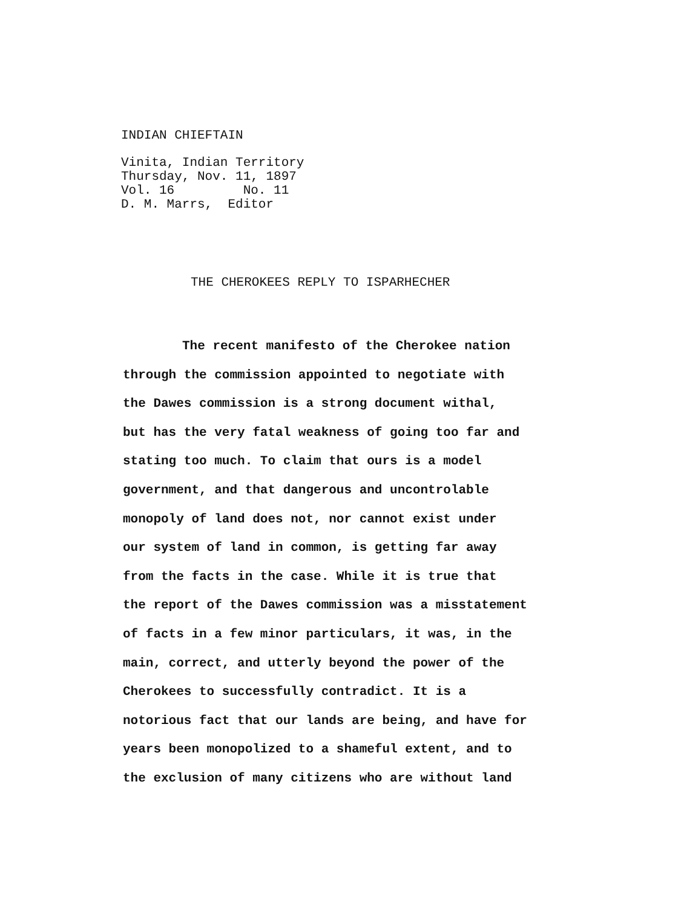INDIAN CHIEFTAIN
Vinita, Indian Territory
Thursday, Nov. 11, 1897
Vol. 16 No. 11
D. M. Marrs, Editor
THE CHEROKEES REPLY TO ISPARHECHER
The recent manifesto of the Cherokee nation
through the commission appointed to negotiate with
the Dawes commission is a strong document withal,
but has the very fatal weakness of going too far and
stating too much. To claim that ours is a model
government, and that dangerous and uncontrolable
monopoly of land does not, nor cannot exist under
our system of land in common, is getting far away
from the facts in the case. While it is true that
the report of the Dawes commission was a misstatement
of facts in a few minor particulars, it was, in the
main, correct, and utterly beyond the power of the
Cherokees to successfully contradict. It is a
notorious fact that our lands are being, and have for
years been monopolized to a shameful extent, and to
the exclusion of many citizens who are without land